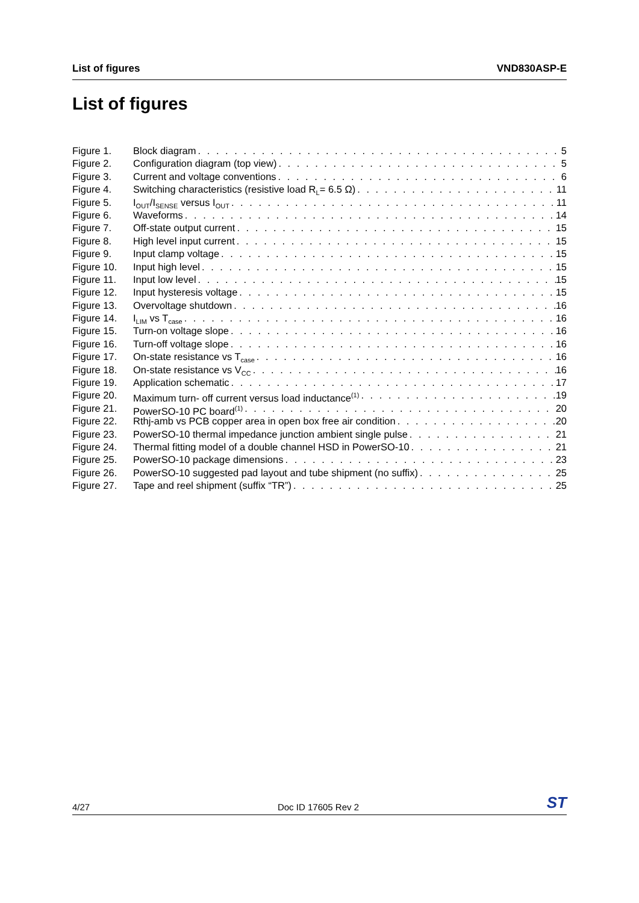List of figures VND830ASP-E
List of figures
Figure 1. Block diagram 5
Figure 2. Configuration diagram (top view) 5
Figure 3. Current and voltage conventions 6
Figure 4. Switching characteristics (resistive load R<sub>L</sub>= 6.5 Ω) 11
Figure 5. I<sub>OUT</sub>/I<sub>SENSE</sub> versus I<sub>OUT</sub> 11
Figure 6. Waveforms 14
Figure 7. Off-state output current 15
Figure 8. High level input current 15
Figure 9. Input clamp voltage 15
Figure 10. Input high level 15
Figure 11. Input low level 15
Figure 12. Input hysteresis voltage 15
Figure 13. Overvoltage shutdown 16
Figure 14. I<sub>LIM</sub> vs T<sub>case</sub> 16
Figure 15. Turn-on voltage slope 16
Figure 16. Turn-off voltage slope 16
Figure 17. On-state resistance vs T<sub>case</sub> 16
Figure 18. On-state resistance vs V<sub>CC</sub> 16
Figure 19. Application schematic 17
Figure 20. Maximum turn- off current versus load inductance<sup>(1)</sup> 19
Figure 21. PowerSO-10 PC board<sup>(1)</sup> 20
Figure 22. Rthj-amb vs PCB copper area in open box free air condition 20
Figure 23. PowerSO-10 thermal impedance junction ambient single pulse 21
Figure 24. Thermal fitting model of a double channel HSD in PowerSO-10 21
Figure 25. PowerSO-10 package dimensions 23
Figure 26. PowerSO-10 suggested pad layout and tube shipment (no suffix) 25
Figure 27. Tape and reel shipment (suffix “TR”) 25
4/27 Doc ID 17605 Rev 2 ST